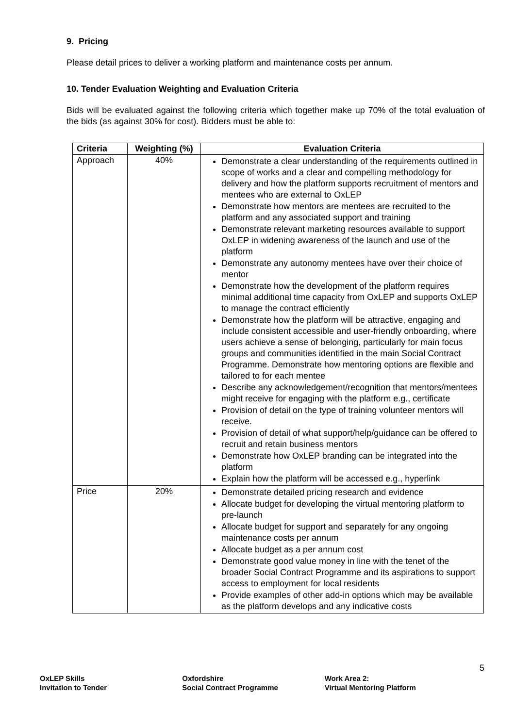9. Pricing
Please detail prices to deliver a working platform and maintenance costs per annum.
10. Tender Evaluation Weighting and Evaluation Criteria
Bids will be evaluated against the following criteria which together make up 70% of the total evaluation of the bids (as against 30% for cost). Bidders must be able to:
| Criteria | Weighting (%) | Evaluation Criteria |
| --- | --- | --- |
| Approach | 40% | Demonstrate a clear understanding of the requirements outlined in scope of works and a clear and compelling methodology for delivery and how the platform supports recruitment of mentors and mentees who are external to OxLEP Demonstrate how mentors are mentees are recruited to the platform and any associated support and training Demonstrate relevant marketing resources available to support OxLEP in widening awareness of the launch and use of the platform Demonstrate any autonomy mentees have over their choice of mentor Demonstrate how the development of the platform requires minimal additional time capacity from OxLEP and supports OxLEP to manage the contract efficiently Demonstrate how the platform will be attractive, engaging and include consistent accessible and user-friendly onboarding, where users achieve a sense of belonging, particularly for main focus groups and communities identified in the main Social Contract Programme. Demonstrate how mentoring options are flexible and tailored to for each mentee Describe any acknowledgement/recognition that mentors/mentees might receive for engaging with the platform e.g., certificate Provision of detail on the type of training volunteer mentors will receive. Provision of detail of what support/help/guidance can be offered to recruit and retain business mentors Demonstrate how OxLEP branding can be integrated into the platform Explain how the platform will be accessed e.g., hyperlink |
| Price | 20% | Demonstrate detailed pricing research and evidence Allocate budget for developing the virtual mentoring platform to pre-launch Allocate budget for support and separately for any ongoing maintenance costs per annum Allocate budget as a per annum cost Demonstrate good value money in line with the tenet of the broader Social Contract Programme and its aspirations to support access to employment for local residents Provide examples of other add-in options which may be available as the platform develops and any indicative costs |
5
OxLEP Skills
Invitation to Tender
Oxfordshire
Social Contract Programme
Work Area 2:
Virtual Mentoring Platform